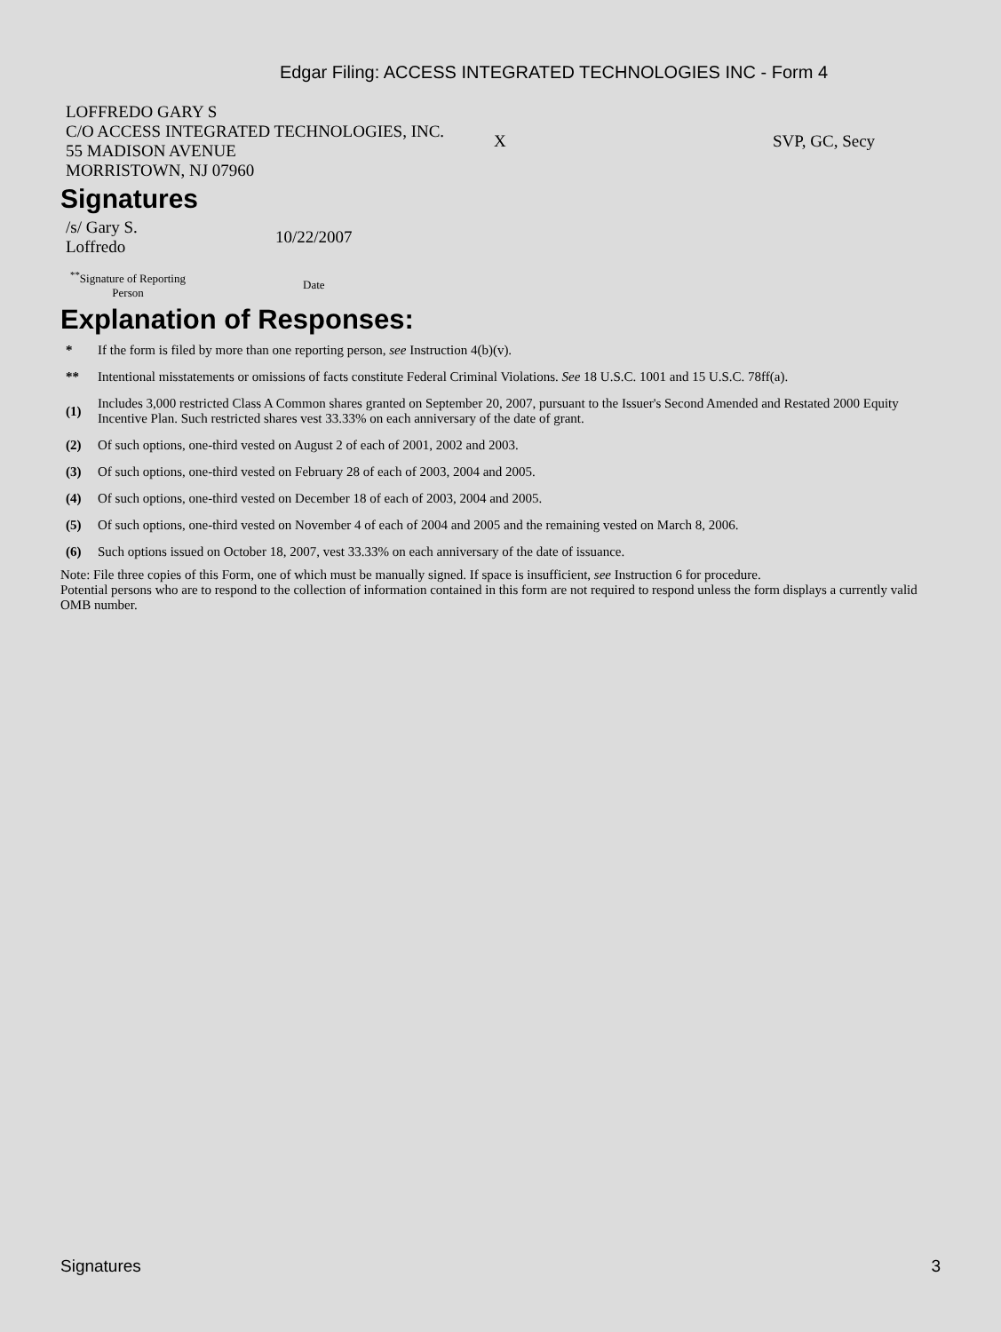Edgar Filing: ACCESS INTEGRATED TECHNOLOGIES INC - Form 4
| LOFFREDO GARY S C/O ACCESS INTEGRATED TECHNOLOGIES, INC. 55 MADISON AVENUE MORRISTOWN, NJ 07960 | X | | SVP, GC, Secy |
Signatures
| /s/ Gary S. Loffredo | 10/22/2007 |
| <sup>**</sup> Signature of Reporting Person | Date |
Explanation of Responses:
| * | If the form is filed by more than one reporting person, see Instruction 4(b)(v). |
| ** | Intentional misstatements or omissions of facts constitute Federal Criminal Violations. See 18 U.S.C. 1001 and 15 U.S.C. 78ff(a). |
| (1) | Includes 3,000 restricted Class A Common shares granted on September 20, 2007, pursuant to the Issuer's Second Amended and Restated 2000 Equity Incentive Plan. Such restricted shares vest 33.33% on each anniversary of the date of grant. |
| (2) | Of such options, one-third vested on August 2 of each of 2001, 2002 and 2003. |
| (3) | Of such options, one-third vested on February 28 of each of 2003, 2004 and 2005. |
| (4) | Of such options, one-third vested on December 18 of each of 2003, 2004 and 2005. |
| (5) | Of such options, one-third vested on November 4 of each of 2004 and 2005 and the remaining vested on March 8, 2006. |
| (6) | Such options issued on October 18, 2007, vest 33.33% on each anniversary of the date of issuance. |
Note: File three copies of this Form, one of which must be manually signed. If space is insufficient, see Instruction 6 for procedure.
Potential persons who are to respond to the collection of information contained in this form are not required to respond unless the form displays a currently valid OMB number.
Signatures 3